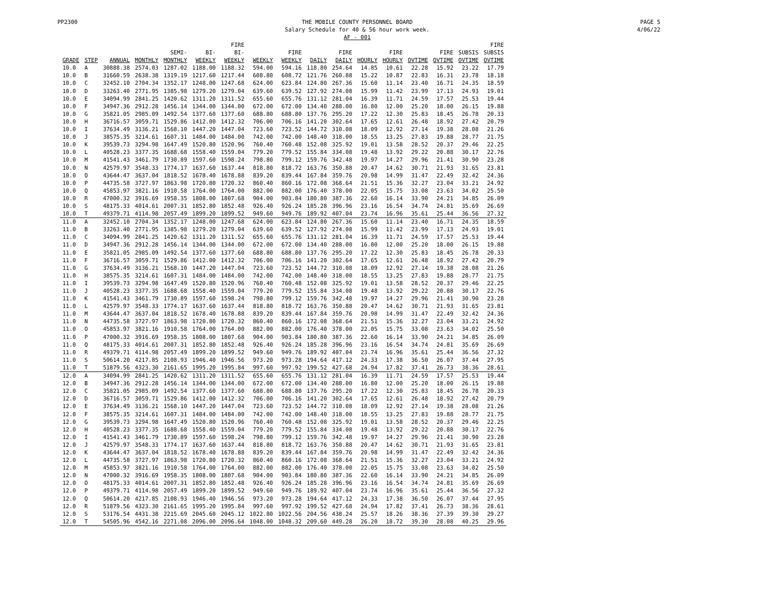PP2300 THE MOBILE COUNTY PERSONNEL BOARD
Salary Schedule for 40 & 56 hour work week.
AF - 001
PAGE 5
4/06/22
| GRADE | STEP | ANNUAL | MONTHLY | SEMI- MONTHLY | BI- WEEKLY | FIRE BI- WEEKLY | WEEKLY | FIRE WEEKLY | DAILY | FIRE DAILY | HOURLY | FIRE HOURLY | OVTIME | FIRE OVTIME | SUBSIS OVTIME | FIRE SUBSIS OVTIME |
| --- | --- | --- | --- | --- | --- | --- | --- | --- | --- | --- | --- | --- | --- | --- | --- | --- |
| 10.0 | A | 30888.38 | 2574.03 | 1287.02 | 1188.00 | 1188.32 | 594.00 | 594.16 | 118.80 | 254.64 | 14.85 | 10.61 | 22.28 | 15.92 | 23.22 | 17.79 |
| 10.0 | B | 31660.59 | 2638.38 | 1319.19 | 1217.60 | 1217.44 | 608.80 | 608.72 | 121.76 | 260.88 | 15.22 | 10.87 | 22.83 | 16.31 | 23.78 | 18.18 |
| 10.0 | C | 32452.10 | 2704.34 | 1352.17 | 1248.00 | 1247.68 | 624.00 | 623.84 | 124.80 | 267.36 | 15.60 | 11.14 | 23.40 | 16.71 | 24.35 | 18.59 |
| 10.0 | D | 33263.40 | 2771.95 | 1385.98 | 1279.20 | 1279.04 | 639.60 | 639.52 | 127.92 | 274.08 | 15.99 | 11.42 | 23.99 | 17.13 | 24.93 | 19.01 |
| 10.0 | E | 34094.99 | 2841.25 | 1420.62 | 1311.20 | 1311.52 | 655.60 | 655.76 | 131.12 | 281.04 | 16.39 | 11.71 | 24.59 | 17.57 | 25.53 | 19.44 |
| 10.0 | F | 34947.36 | 2912.28 | 1456.14 | 1344.00 | 1344.00 | 672.00 | 672.00 | 134.40 | 288.00 | 16.80 | 12.00 | 25.20 | 18.00 | 26.15 | 19.88 |
| 10.0 | G | 35821.05 | 2985.09 | 1492.54 | 1377.60 | 1377.60 | 688.80 | 688.80 | 137.76 | 295.20 | 17.22 | 12.30 | 25.83 | 18.45 | 26.78 | 20.33 |
| 10.0 | H | 36716.57 | 3059.71 | 1529.86 | 1412.00 | 1412.32 | 706.00 | 706.16 | 141.20 | 302.64 | 17.65 | 12.61 | 26.48 | 18.92 | 27.42 | 20.79 |
| 10.0 | I | 37634.49 | 3136.21 | 1568.10 | 1447.20 | 1447.04 | 723.60 | 723.52 | 144.72 | 310.08 | 18.09 | 12.92 | 27.14 | 19.38 | 28.08 | 21.26 |
| 10.0 | J | 38575.35 | 3214.61 | 1607.31 | 1484.00 | 1484.00 | 742.00 | 742.00 | 148.40 | 318.00 | 18.55 | 13.25 | 27.83 | 19.88 | 28.77 | 21.75 |
| 10.0 | K | 39539.73 | 3294.98 | 1647.49 | 1520.80 | 1520.96 | 760.40 | 760.48 | 152.08 | 325.92 | 19.01 | 13.58 | 28.52 | 20.37 | 29.46 | 22.25 |
| 10.0 | L | 40528.23 | 3377.35 | 1688.68 | 1558.40 | 1559.04 | 779.20 | 779.52 | 155.84 | 334.08 | 19.48 | 13.92 | 29.22 | 20.88 | 30.17 | 22.76 |
| 10.0 | M | 41541.43 | 3461.79 | 1730.89 | 1597.60 | 1598.24 | 798.80 | 799.12 | 159.76 | 342.48 | 19.97 | 14.27 | 29.96 | 21.41 | 30.90 | 23.28 |
| 10.0 | N | 42579.97 | 3548.33 | 1774.17 | 1637.60 | 1637.44 | 818.80 | 818.72 | 163.76 | 350.88 | 20.47 | 14.62 | 30.71 | 21.93 | 31.65 | 23.81 |
| 10.0 | O | 43644.47 | 3637.04 | 1818.52 | 1678.40 | 1678.88 | 839.20 | 839.44 | 167.84 | 359.76 | 20.98 | 14.99 | 31.47 | 22.49 | 32.42 | 24.36 |
| 10.0 | P | 44735.58 | 3727.97 | 1863.98 | 1720.80 | 1720.32 | 860.40 | 860.16 | 172.08 | 368.64 | 21.51 | 15.36 | 32.27 | 23.04 | 33.21 | 24.92 |
| 10.0 | Q | 45853.97 | 3821.16 | 1910.58 | 1764.00 | 1764.00 | 882.00 | 882.00 | 176.40 | 378.00 | 22.05 | 15.75 | 33.08 | 23.63 | 34.02 | 25.50 |
| 10.0 | R | 47000.32 | 3916.69 | 1958.35 | 1808.00 | 1807.68 | 904.00 | 903.84 | 180.80 | 387.36 | 22.60 | 16.14 | 33.90 | 24.21 | 34.85 | 26.09 |
| 10.0 | S | 48175.33 | 4014.61 | 2007.31 | 1852.80 | 1852.48 | 926.40 | 926.24 | 185.28 | 396.96 | 23.16 | 16.54 | 34.74 | 24.81 | 35.69 | 26.69 |
| 10.0 | T | 49379.71 | 4114.98 | 2057.49 | 1899.20 | 1899.52 | 949.60 | 949.76 | 189.92 | 407.04 | 23.74 | 16.96 | 35.61 | 25.44 | 36.56 | 27.32 |
| 11.0 | A | 32452.10 | 2704.34 | 1352.17 | 1248.00 | 1247.68 | 624.00 | 623.84 | 124.80 | 267.36 | 15.60 | 11.14 | 23.40 | 16.71 | 24.35 | 18.59 |
| 11.0 | B | 33263.40 | 2771.95 | 1385.98 | 1279.20 | 1279.04 | 639.60 | 639.52 | 127.92 | 274.08 | 15.99 | 11.42 | 23.99 | 17.13 | 24.93 | 19.01 |
| 11.0 | C | 34094.99 | 2841.25 | 1420.62 | 1311.20 | 1311.52 | 655.60 | 655.76 | 131.12 | 281.04 | 16.39 | 11.71 | 24.59 | 17.57 | 25.53 | 19.44 |
| 11.0 | D | 34947.36 | 2912.28 | 1456.14 | 1344.00 | 1344.00 | 672.00 | 672.00 | 134.40 | 288.00 | 16.80 | 12.00 | 25.20 | 18.00 | 26.15 | 19.88 |
| 11.0 | E | 35821.05 | 2985.09 | 1492.54 | 1377.60 | 1377.60 | 688.80 | 688.80 | 137.76 | 295.20 | 17.22 | 12.30 | 25.83 | 18.45 | 26.78 | 20.33 |
| 11.0 | F | 36716.57 | 3059.71 | 1529.86 | 1412.00 | 1412.32 | 706.00 | 706.16 | 141.20 | 302.64 | 17.65 | 12.61 | 26.48 | 18.92 | 27.42 | 20.79 |
| 11.0 | G | 37634.49 | 3136.21 | 1568.10 | 1447.20 | 1447.04 | 723.60 | 723.52 | 144.72 | 310.08 | 18.09 | 12.92 | 27.14 | 19.38 | 28.08 | 21.26 |
| 11.0 | H | 38575.35 | 3214.61 | 1607.31 | 1484.00 | 1484.00 | 742.00 | 742.00 | 148.40 | 318.00 | 18.55 | 13.25 | 27.83 | 19.88 | 28.77 | 21.75 |
| 11.0 | I | 39539.73 | 3294.98 | 1647.49 | 1520.80 | 1520.96 | 760.40 | 760.48 | 152.08 | 325.92 | 19.01 | 13.58 | 28.52 | 20.37 | 29.46 | 22.25 |
| 11.0 | J | 40528.23 | 3377.35 | 1688.68 | 1558.40 | 1559.04 | 779.20 | 779.52 | 155.84 | 334.08 | 19.48 | 13.92 | 29.22 | 20.88 | 30.17 | 22.76 |
| 11.0 | K | 41541.43 | 3461.79 | 1730.89 | 1597.60 | 1598.24 | 798.80 | 799.12 | 159.76 | 342.48 | 19.97 | 14.27 | 29.96 | 21.41 | 30.90 | 23.28 |
| 11.0 | L | 42579.97 | 3548.33 | 1774.17 | 1637.60 | 1637.44 | 818.80 | 818.72 | 163.76 | 350.88 | 20.47 | 14.62 | 30.71 | 21.93 | 31.65 | 23.81 |
| 11.0 | M | 43644.47 | 3637.04 | 1818.52 | 1678.40 | 1678.88 | 839.20 | 839.44 | 167.84 | 359.76 | 20.98 | 14.99 | 31.47 | 22.49 | 32.42 | 24.36 |
| 11.0 | N | 44735.58 | 3727.97 | 1863.98 | 1720.80 | 1720.32 | 860.40 | 860.16 | 172.08 | 368.64 | 21.51 | 15.36 | 32.27 | 23.04 | 33.21 | 24.92 |
| 11.0 | O | 45853.97 | 3821.16 | 1910.58 | 1764.00 | 1764.00 | 882.00 | 882.00 | 176.40 | 378.00 | 22.05 | 15.75 | 33.08 | 23.63 | 34.02 | 25.50 |
| 11.0 | P | 47000.32 | 3916.69 | 1958.35 | 1808.00 | 1807.68 | 904.00 | 903.84 | 180.80 | 387.36 | 22.60 | 16.14 | 33.90 | 24.21 | 34.85 | 26.09 |
| 11.0 | Q | 48175.33 | 4014.61 | 2007.31 | 1852.80 | 1852.48 | 926.40 | 926.24 | 185.28 | 396.96 | 23.16 | 16.54 | 34.74 | 24.81 | 35.69 | 26.69 |
| 11.0 | R | 49379.71 | 4114.98 | 2057.49 | 1899.20 | 1899.52 | 949.60 | 949.76 | 189.92 | 407.04 | 23.74 | 16.96 | 35.61 | 25.44 | 36.56 | 27.32 |
| 11.0 | S | 50614.20 | 4217.85 | 2108.93 | 1946.40 | 1946.56 | 973.20 | 973.28 | 194.64 | 417.12 | 24.33 | 17.38 | 36.50 | 26.07 | 37.44 | 27.95 |
| 11.0 | T | 51879.56 | 4323.30 | 2161.65 | 1995.20 | 1995.84 | 997.60 | 997.92 | 199.52 | 427.68 | 24.94 | 17.82 | 37.41 | 26.73 | 38.36 | 28.61 |
| 12.0 | A | 34094.99 | 2841.25 | 1420.62 | 1311.20 | 1311.52 | 655.60 | 655.76 | 131.12 | 281.04 | 16.39 | 11.71 | 24.59 | 17.57 | 25.53 | 19.44 |
| 12.0 | B | 34947.36 | 2912.28 | 1456.14 | 1344.00 | 1344.00 | 672.00 | 672.00 | 134.40 | 288.00 | 16.80 | 12.00 | 25.20 | 18.00 | 26.15 | 19.88 |
| 12.0 | C | 35821.05 | 2985.09 | 1492.54 | 1377.60 | 1377.60 | 688.80 | 688.80 | 137.76 | 295.20 | 17.22 | 12.30 | 25.83 | 18.45 | 26.78 | 20.33 |
| 12.0 | D | 36716.57 | 3059.71 | 1529.86 | 1412.00 | 1412.32 | 706.00 | 706.16 | 141.20 | 302.64 | 17.65 | 12.61 | 26.48 | 18.92 | 27.42 | 20.79 |
| 12.0 | E | 37634.49 | 3136.21 | 1568.10 | 1447.20 | 1447.04 | 723.60 | 723.52 | 144.72 | 310.08 | 18.09 | 12.92 | 27.14 | 19.38 | 28.08 | 21.26 |
| 12.0 | F | 38575.35 | 3214.61 | 1607.31 | 1484.00 | 1484.00 | 742.00 | 742.00 | 148.40 | 318.00 | 18.55 | 13.25 | 27.83 | 19.88 | 28.77 | 21.75 |
| 12.0 | G | 39539.73 | 3294.98 | 1647.49 | 1520.80 | 1520.96 | 760.40 | 760.48 | 152.08 | 325.92 | 19.01 | 13.58 | 28.52 | 20.37 | 29.46 | 22.25 |
| 12.0 | H | 40528.23 | 3377.35 | 1688.68 | 1558.40 | 1559.04 | 779.20 | 779.52 | 155.84 | 334.08 | 19.48 | 13.92 | 29.22 | 20.88 | 30.17 | 22.76 |
| 12.0 | I | 41541.43 | 3461.79 | 1730.89 | 1597.60 | 1598.24 | 798.80 | 799.12 | 159.76 | 342.48 | 19.97 | 14.27 | 29.96 | 21.41 | 30.90 | 23.28 |
| 12.0 | J | 42579.97 | 3548.33 | 1774.17 | 1637.60 | 1637.44 | 818.80 | 818.72 | 163.76 | 350.88 | 20.47 | 14.62 | 30.71 | 21.93 | 31.65 | 23.81 |
| 12.0 | K | 43644.47 | 3637.04 | 1818.52 | 1678.40 | 1678.88 | 839.20 | 839.44 | 167.84 | 359.76 | 20.98 | 14.99 | 31.47 | 22.49 | 32.42 | 24.36 |
| 12.0 | L | 44735.58 | 3727.97 | 1863.98 | 1720.80 | 1720.32 | 860.40 | 860.16 | 172.08 | 368.64 | 21.51 | 15.36 | 32.27 | 23.04 | 33.21 | 24.92 |
| 12.0 | M | 45853.97 | 3821.16 | 1910.58 | 1764.00 | 1764.00 | 882.00 | 882.00 | 176.40 | 378.00 | 22.05 | 15.75 | 33.08 | 23.63 | 34.02 | 25.50 |
| 12.0 | N | 47000.32 | 3916.69 | 1958.35 | 1808.00 | 1807.68 | 904.00 | 903.84 | 180.80 | 387.36 | 22.60 | 16.14 | 33.90 | 24.21 | 34.85 | 26.09 |
| 12.0 | O | 48175.33 | 4014.61 | 2007.31 | 1852.80 | 1852.48 | 926.40 | 926.24 | 185.28 | 396.96 | 23.16 | 16.54 | 34.74 | 24.81 | 35.69 | 26.69 |
| 12.0 | P | 49379.71 | 4114.98 | 2057.49 | 1899.20 | 1899.52 | 949.60 | 949.76 | 189.92 | 407.04 | 23.74 | 16.96 | 35.61 | 25.44 | 36.56 | 27.32 |
| 12.0 | Q | 50614.20 | 4217.85 | 2108.93 | 1946.40 | 1946.56 | 973.20 | 973.28 | 194.64 | 417.12 | 24.33 | 17.38 | 36.50 | 26.07 | 37.44 | 27.95 |
| 12.0 | R | 51879.56 | 4323.30 | 2161.65 | 1995.20 | 1995.84 | 997.60 | 997.92 | 199.52 | 427.68 | 24.94 | 17.82 | 37.41 | 26.73 | 38.36 | 28.61 |
| 12.0 | S | 53176.54 | 4431.38 | 2215.69 | 2045.60 | 2045.12 | 1022.80 | 1022.56 | 204.56 | 438.24 | 25.57 | 18.26 | 38.36 | 27.39 | 39.30 | 29.27 |
| 12.0 | T | 54505.96 | 4542.16 | 2271.08 | 2096.00 | 2096.64 | 1048.00 | 1048.32 | 209.60 | 449.28 | 26.20 | 18.72 | 39.30 | 28.08 | 40.25 | 29.96 |